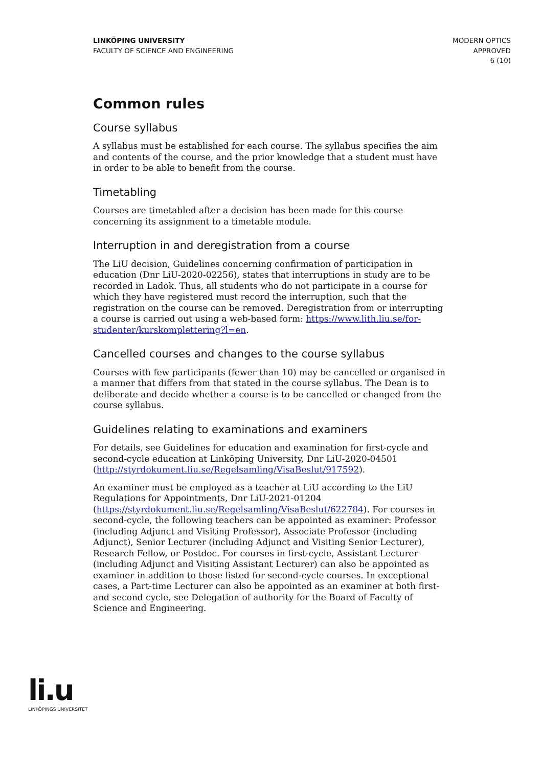LINKÖPING UNIVERSITY
FACULTY OF SCIENCE AND ENGINEERING
MODERN OPTICS
APPROVED
6 (10)
Common rules
Course syllabus
A syllabus must be established for each course. The syllabus specifies the aim and contents of the course, and the prior knowledge that a student must have in order to be able to benefit from the course.
Timetabling
Courses are timetabled after a decision has been made for this course concerning its assignment to a timetable module.
Interruption in and deregistration from a course
The LiU decision, Guidelines concerning confirmation of participation in education (Dnr LiU-2020-02256), states that interruptions in study are to be recorded in Ladok. Thus, all students who do not participate in a course for which they have registered must record the interruption, such that the registration on the course can be removed. Deregistration from or interrupting a course is carried out using a web-based form: https://www.lith.liu.se/for-studenter/kurskomplettering?l=en.
Cancelled courses and changes to the course syllabus
Courses with few participants (fewer than 10) may be cancelled or organised in a manner that differs from that stated in the course syllabus. The Dean is to deliberate and decide whether a course is to be cancelled or changed from the course syllabus.
Guidelines relating to examinations and examiners
For details, see Guidelines for education and examination for first-cycle and second-cycle education at Linköping University, Dnr LiU-2020-04501 (http://styrdokument.liu.se/Regelsamling/VisaBeslut/917592).
An examiner must be employed as a teacher at LiU according to the LiU Regulations for Appointments, Dnr LiU-2021-01204 (https://styrdokument.liu.se/Regelsamling/VisaBeslut/622784). For courses in second-cycle, the following teachers can be appointed as examiner: Professor (including Adjunct and Visiting Professor), Associate Professor (including Adjunct), Senior Lecturer (including Adjunct and Visiting Senior Lecturer), Research Fellow, or Postdoc. For courses in first-cycle, Assistant Lecturer (including Adjunct and Visiting Assistant Lecturer) can also be appointed as examiner in addition to those listed for second-cycle courses. In exceptional cases, a Part-time Lecturer can also be appointed as an examiner at both first- and second cycle, see Delegation of authority for the Board of Faculty of Science and Engineering.
li.u
LINKÖPINGS UNIVERSITET